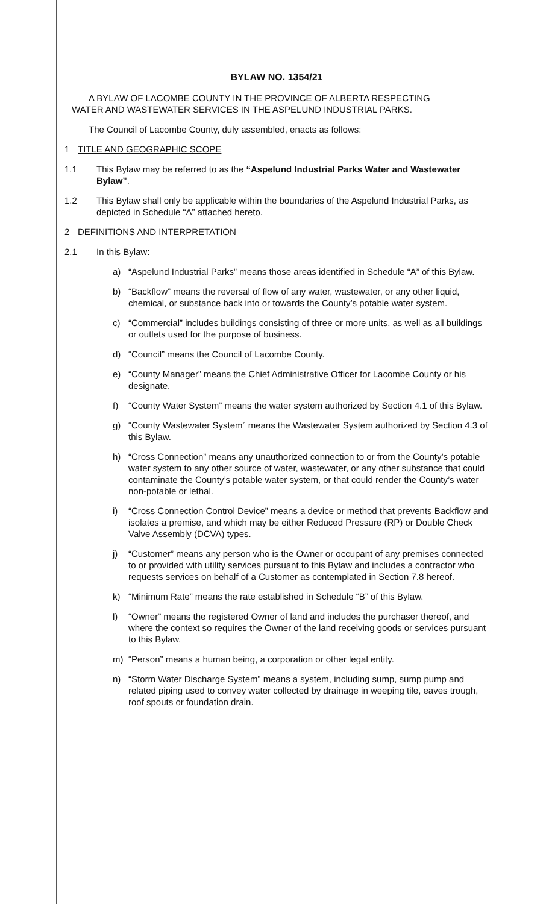BYLAW NO. 1354/21
A BYLAW OF LACOMBE COUNTY IN THE PROVINCE OF ALBERTA RESPECTING
WATER AND WASTEWATER SERVICES IN THE ASPELUND INDUSTRIAL PARKS.
The Council of Lacombe County, duly assembled, enacts as follows:
1 TITLE AND GEOGRAPHIC SCOPE
1.1 This Bylaw may be referred to as the “Aspelund Industrial Parks Water and Wastewater Bylaw”.
1.2 This Bylaw shall only be applicable within the boundaries of the Aspelund Industrial Parks, as depicted in Schedule “A” attached hereto.
2 DEFINITIONS AND INTERPRETATION
2.1 In this Bylaw:
a) “Aspelund Industrial Parks” means those areas identified in Schedule “A” of this Bylaw.
b) “Backflow” means the reversal of flow of any water, wastewater, or any other liquid, chemical, or substance back into or towards the County’s potable water system.
c) “Commercial” includes buildings consisting of three or more units, as well as all buildings or outlets used for the purpose of business.
d) “Council” means the Council of Lacombe County.
e) “County Manager” means the Chief Administrative Officer for Lacombe County or his designate.
f) “County Water System” means the water system authorized by Section 4.1 of this Bylaw.
g) “County Wastewater System” means the Wastewater System authorized by Section 4.3 of this Bylaw.
h) “Cross Connection” means any unauthorized connection to or from the County’s potable water system to any other source of water, wastewater, or any other substance that could contaminate the County’s potable water system, or that could render the County’s water non-potable or lethal.
i) “Cross Connection Control Device” means a device or method that prevents Backflow and isolates a premise, and which may be either Reduced Pressure (RP) or Double Check Valve Assembly (DCVA) types.
j) “Customer” means any person who is the Owner or occupant of any premises connected to or provided with utility services pursuant to this Bylaw and includes a contractor who requests services on behalf of a Customer as contemplated in Section 7.8 hereof.
k) “Minimum Rate” means the rate established in Schedule “B” of this Bylaw.
l) “Owner” means the registered Owner of land and includes the purchaser thereof, and where the context so requires the Owner of the land receiving goods or services pursuant to this Bylaw.
m) “Person” means a human being, a corporation or other legal entity.
n) “Storm Water Discharge System” means a system, including sump, sump pump and related piping used to convey water collected by drainage in weeping tile, eaves trough, roof spouts or foundation drain.